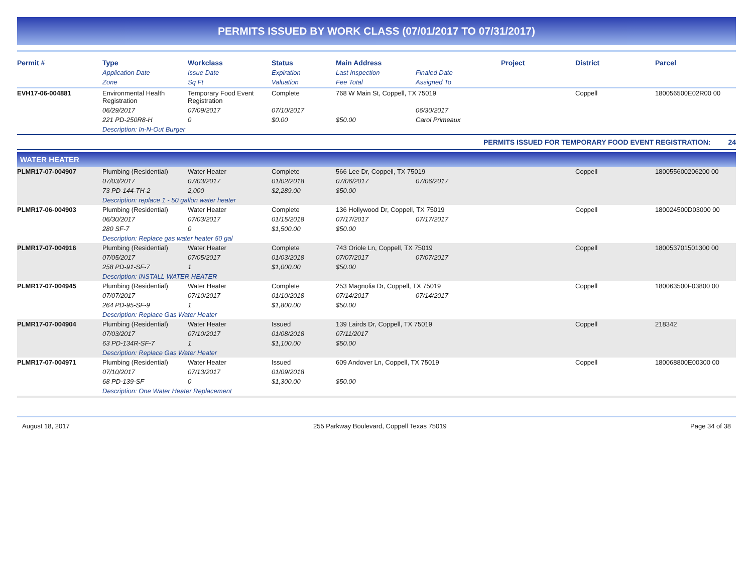PERMITS ISSUED BY WORK CLASS (07/01/2017 TO 07/31/2017)
| Permit # | Type | Workclass | Status | Main Address | | Project | District | Parcel |
| --- | --- | --- | --- | --- | --- | --- | --- | --- |
| | Application Date | Issue Date | Expiration | Last Inspection | Finaled Date | | | |
| | Zone | Sq Ft | Valuation | Fee Total | Assigned To | | | |
| EVH17-06-004881 | Environmental Health Registration | Temporary Food Event Registration | Complete | 768 W Main St, Coppell, TX 75019 | | | Coppell | 180056500E02R00 00 |
| | 06/29/2017 | 07/09/2017 | 07/10/2017 | | 06/30/2017 | | | |
| | 221 PD-250R8-H | 0 | $0.00 | $50.00 | Carol Primeaux | | | |
| | Description: In-N-Out Burger | | | | | | | |
PERMITS ISSUED FOR TEMPORARY FOOD EVENT REGISTRATION: 24
WATER HEATER
| PLMR17-07-004907 | Plumbing (Residential) | Water Heater | Complete | 566 Lee Dr, Coppell, TX 75019 | | | Coppell | 180055600206200 00 |
| | 07/03/2017 | 07/03/2017 | 01/02/2018 | 07/06/2017 | 07/06/2017 | | | |
| | 73 PD-144-TH-2 | 2,000 | $2,289.00 | $50.00 | | | | |
| | Description: replace 1 - 50 gallon water heater | | | | | | | |
| PLMR17-06-004903 | Plumbing (Residential) | Water Heater | Complete | 136 Hollywood Dr, Coppell, TX 75019 | | | Coppell | 180024500D03000 00 |
| | 06/30/2017 | 07/03/2017 | 01/15/2018 | 07/17/2017 | 07/17/2017 | | | |
| | 280 SF-7 | 0 | $1,500.00 | $50.00 | | | | |
| | Description: Replace gas water heater 50 gal | | | | | | | |
| PLMR17-07-004916 | Plumbing (Residential) | Water Heater | Complete | 743 Oriole Ln, Coppell, TX 75019 | | | Coppell | 180053701501300 00 |
| | 07/05/2017 | 07/05/2017 | 01/03/2018 | 07/07/2017 | 07/07/2017 | | | |
| | 258 PD-91-SF-7 | 1 | $1,000.00 | $50.00 | | | | |
| | Description: INSTALL WATER HEATER | | | | | | | |
| PLMR17-07-004945 | Plumbing (Residential) | Water Heater | Complete | 253 Magnolia Dr, Coppell, TX 75019 | | | Coppell | 180063500F03800 00 |
| | 07/07/2017 | 07/10/2017 | 01/10/2018 | 07/14/2017 | 07/14/2017 | | | |
| | 264 PD-95-SF-9 | 1 | $1,800.00 | $50.00 | | | | |
| | Description: Replace Gas Water Heater | | | | | | | |
| PLMR17-07-004904 | Plumbing (Residential) | Water Heater | Issued | 139 Lairds Dr, Coppell, TX 75019 | | | Coppell | 218342 |
| | 07/03/2017 | 07/10/2017 | 01/08/2018 | 07/11/2017 | | | | |
| | 63 PD-134R-SF-7 | 1 | $1,100.00 | $50.00 | | | | |
| | Description: Replace Gas Water Heater | | | | | | | |
| PLMR17-07-004971 | Plumbing (Residential) | Water Heater | Issued | 609 Andover Ln, Coppell, TX 75019 | | | Coppell | 180068800E00300 00 |
| | 07/10/2017 | 07/13/2017 | 01/09/2018 | | | | | |
| | 68 PD-139-SF | 0 | $1,300.00 | $50.00 | | | | |
| | Description: One Water Heater Replacement | | | | | | | |
August 18, 2017 255 Parkway Boulevard, Coppell Texas 75019 Page 34 of 38